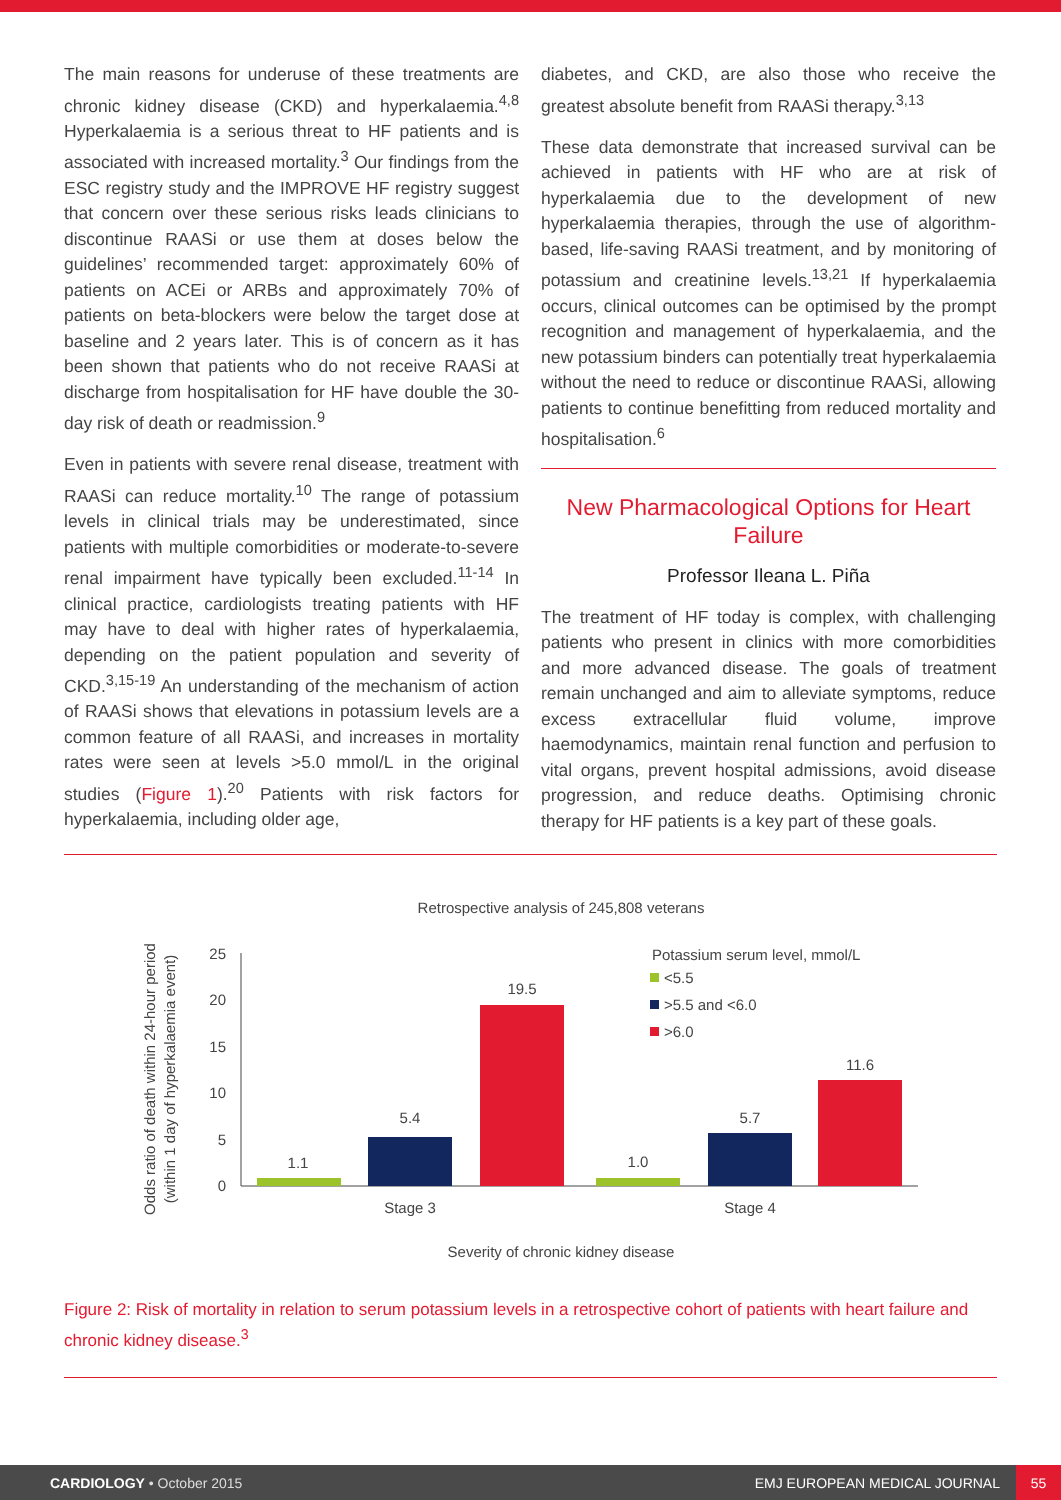The main reasons for underuse of these treatments are chronic kidney disease (CKD) and hyperkalaemia.<sup>4,8</sup> Hyperkalaemia is a serious threat to HF patients and is associated with increased mortality.<sup>3</sup> Our findings from the ESC registry study and the IMPROVE HF registry suggest that concern over these serious risks leads clinicians to discontinue RAASi or use them at doses below the guidelines’ recommended target: approximately 60% of patients on ACEi or ARBs and approximately 70% of patients on beta-blockers were below the target dose at baseline and 2 years later. This is of concern as it has been shown that patients who do not receive RAASi at discharge from hospitalisation for HF have double the 30-day risk of death or readmission.<sup>9</sup>
Even in patients with severe renal disease, treatment with RAASi can reduce mortality.<sup>10</sup> The range of potassium levels in clinical trials may be underestimated, since patients with multiple comorbidities or moderate-to-severe renal impairment have typically been excluded.<sup>11-14</sup> In clinical practice, cardiologists treating patients with HF may have to deal with higher rates of hyperkalaemia, depending on the patient population and severity of CKD.<sup>3,15-19</sup> An understanding of the mechanism of action of RAASi shows that elevations in potassium levels are a common feature of all RAASi, and increases in mortality rates were seen at levels >5.0 mmol/L in the original studies (Figure 1).<sup>20</sup> Patients with risk factors for hyperkalaemia, including older age,
diabetes, and CKD, are also those who receive the greatest absolute benefit from RAASi therapy.<sup>3,13</sup>
These data demonstrate that increased survival can be achieved in patients with HF who are at risk of hyperkalaemia due to the development of new hyperkalaemia therapies, through the use of algorithm-based, life-saving RAASi treatment, and by monitoring of potassium and creatinine levels.<sup>13,21</sup> If hyperkalaemia occurs, clinical outcomes can be optimised by the prompt recognition and management of hyperkalaemia, and the new potassium binders can potentially treat hyperkalaemia without the need to reduce or discontinue RAASi, allowing patients to continue benefitting from reduced mortality and hospitalisation.<sup>6</sup>
New Pharmacological Options for Heart Failure
Professor Ileana L. Piña
The treatment of HF today is complex, with challenging patients who present in clinics with more comorbidities and more advanced disease. The goals of treatment remain unchanged and aim to alleviate symptoms, reduce excess extracellular fluid volume, improve haemodynamics, maintain renal function and perfusion to vital organs, prevent hospital admissions, avoid disease progression, and reduce deaths. Optimising chronic therapy for HF patients is a key part of these goals.
Retrospective analysis of 245,808 veterans
Odds ratio of death within 24-hour period
(within 1 day of hyperkalaemia event)
25
20
15
10
5
0
1.1
5.4
19.5
1.0
5.7
11.6
Stage 3
Stage 4
Severity of chronic kidney disease
Potassium serum level, mmol/L
<5.5
>5.5 and <6.0
>6.0
Figure 2: Risk of mortality in relation to serum potassium levels in a retrospective cohort of patients with heart failure and chronic kidney disease.<sup>3</sup>
CARDIOLOGY • October 2015 EMJ EUROPEAN MEDICAL JOURNAL 55